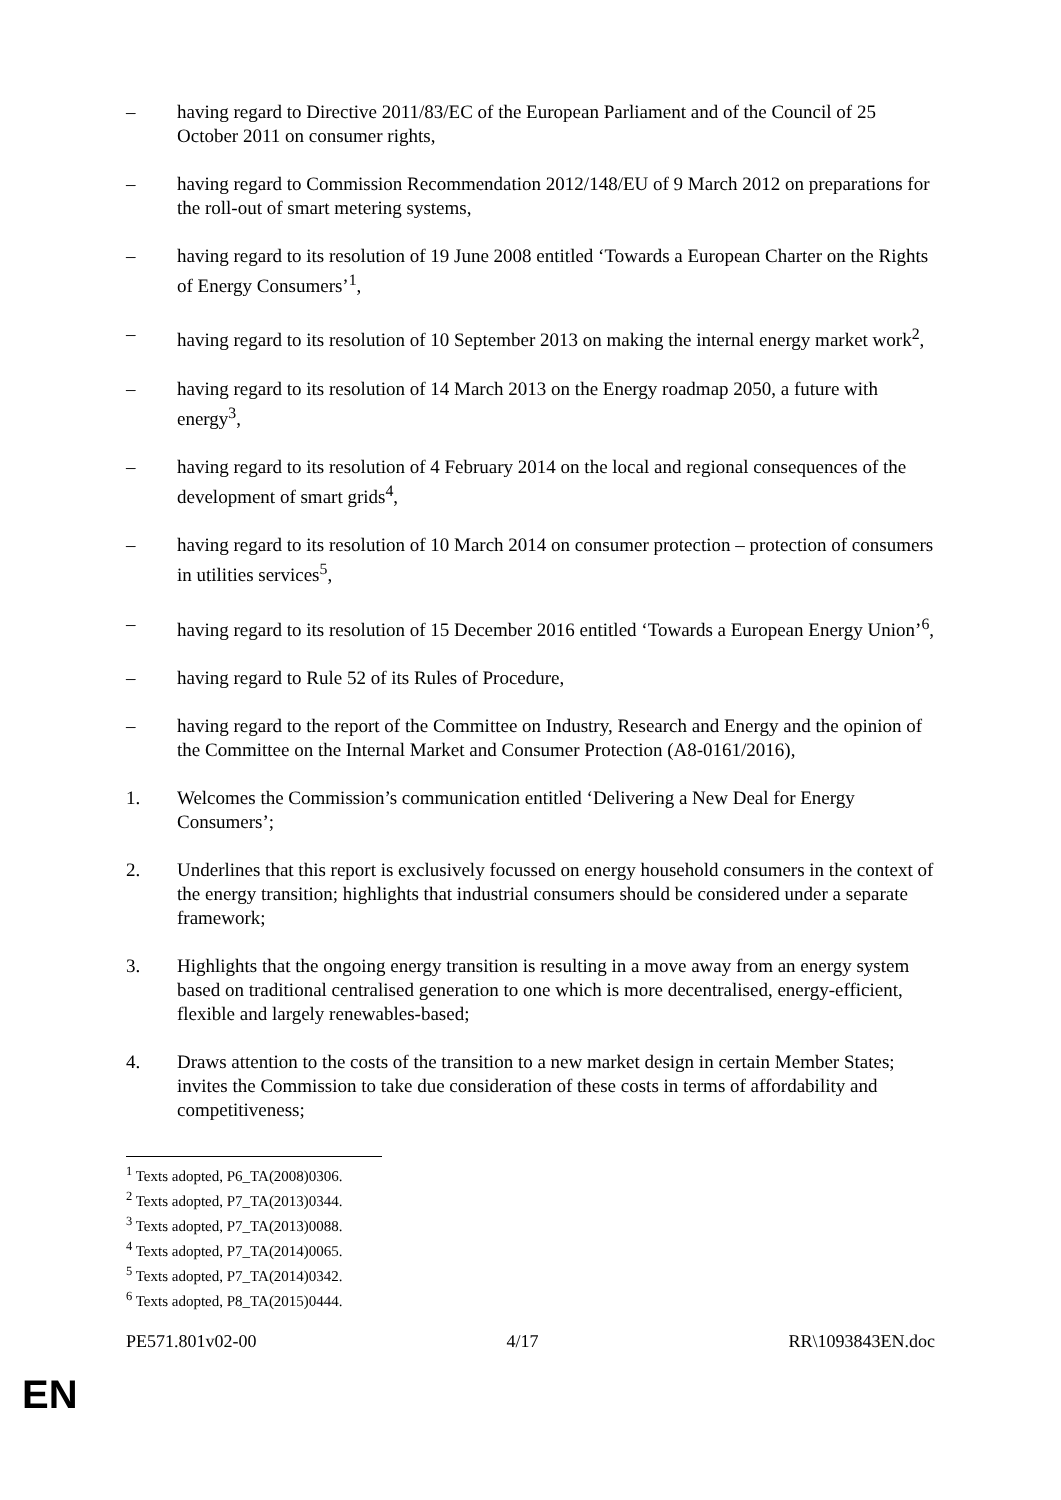– having regard to Directive 2011/83/EC of the European Parliament and of the Council of 25 October 2011 on consumer rights,
– having regard to Commission Recommendation 2012/148/EU of 9 March 2012 on preparations for the roll-out of smart metering systems,
– having regard to its resolution of 19 June 2008 entitled ‘Towards a European Charter on the Rights of Energy Consumers’<sup>1</sup>,
– having regard to its resolution of 10 September 2013 on making the internal energy market work<sup>2</sup>,
– having regard to its resolution of 14 March 2013 on the Energy roadmap 2050, a future with energy<sup>3</sup>,
– having regard to its resolution of 4 February 2014 on the local and regional consequences of the development of smart grids<sup>4</sup>,
– having regard to its resolution of 10 March 2014 on consumer protection – protection of consumers in utilities services<sup>5</sup>,
– having regard to its resolution of 15 December 2016 entitled ‘Towards a European Energy Union’<sup>6</sup>,
– having regard to Rule 52 of its Rules of Procedure,
– having regard to the report of the Committee on Industry, Research and Energy and the opinion of the Committee on the Internal Market and Consumer Protection (A8-0161/2016),
1. Welcomes the Commission’s communication entitled ‘Delivering a New Deal for Energy Consumers’;
2. Underlines that this report is exclusively focussed on energy household consumers in the context of the energy transition; highlights that industrial consumers should be considered under a separate framework;
3. Highlights that the ongoing energy transition is resulting in a move away from an energy system based on traditional centralised generation to one which is more decentralised, energy-efficient, flexible and largely renewables-based;
4. Draws attention to the costs of the transition to a new market design in certain Member States; invites the Commission to take due consideration of these costs in terms of affordability and competitiveness;
<sup>1</sup> Texts adopted, P6_TA(2008)0306.
<sup>2</sup> Texts adopted, P7_TA(2013)0344.
<sup>3</sup> Texts adopted, P7_TA(2013)0088.
<sup>4</sup> Texts adopted, P7_TA(2014)0065.
<sup>5</sup> Texts adopted, P7_TA(2014)0342.
<sup>6</sup> Texts adopted, P8_TA(2015)0444.
PE571.801v02-00 4/17 RR\1093843EN.doc
EN